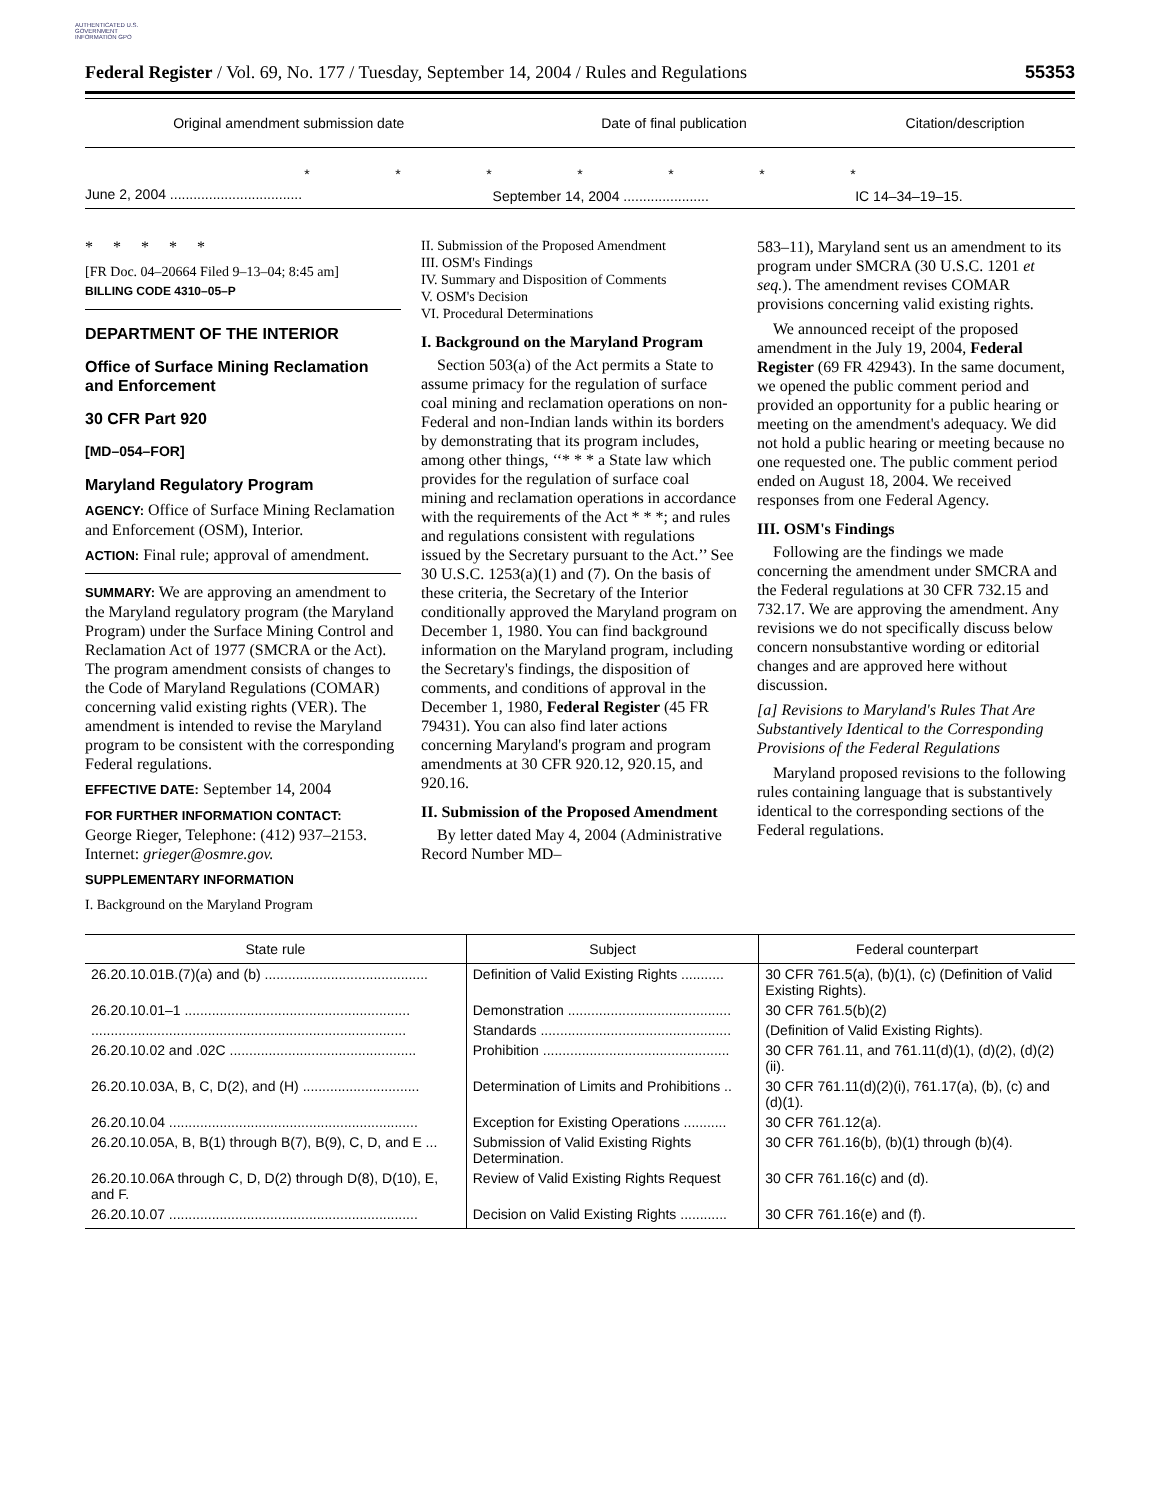AUTHENTICATED U.S. GOVERNMENT INFORMATION GPO
Federal Register / Vol. 69, No. 177 / Tuesday, September 14, 2004 / Rules and Regulations 55353
| Original amendment submission date | Date of final publication | Citation/description |
| --- | --- | --- |
| * * * * * * * | | |
| June 2, 2004 .................................. | September 14, 2004 ...................... | IC 14–34–19–15. |
* * * * *
[FR Doc. 04–20664 Filed 9–13–04; 8:45 am]
BILLING CODE 4310–05–P
DEPARTMENT OF THE INTERIOR
Office of Surface Mining Reclamation and Enforcement
30 CFR Part 920
[MD–054–FOR]
Maryland Regulatory Program
AGENCY: Office of Surface Mining Reclamation and Enforcement (OSM), Interior.
ACTION: Final rule; approval of amendment.
SUMMARY: We are approving an amendment to the Maryland regulatory program (the Maryland Program) under the Surface Mining Control and Reclamation Act of 1977 (SMCRA or the Act). The program amendment consists of changes to the Code of Maryland Regulations (COMAR) concerning valid existing rights (VER). The amendment is intended to revise the Maryland program to be consistent with the corresponding Federal regulations.
EFFECTIVE DATE: September 14, 2004
FOR FURTHER INFORMATION CONTACT:
George Rieger, Telephone: (412) 937–2153. Internet: grieger@osmre.gov.
SUPPLEMENTARY INFORMATION
I. Background on the Maryland Program
II. Submission of the Proposed Amendment
III. OSM's Findings
IV. Summary and Disposition of Comments
V. OSM's Decision
VI. Procedural Determinations
I. Background on the Maryland Program
Section 503(a) of the Act permits a State to assume primacy for the regulation of surface coal mining and reclamation operations on non-Federal and non-Indian lands within its borders by demonstrating that its program includes, among other things, ‘‘* * * a State law which provides for the regulation of surface coal mining and reclamation operations in accordance with the requirements of the Act * * *; and rules and regulations consistent with regulations issued by the Secretary pursuant to the Act.’’ See 30 U.S.C. 1253(a)(1) and (7). On the basis of these criteria, the Secretary of the Interior conditionally approved the Maryland program on December 1, 1980. You can find background information on the Maryland program, including the Secretary's findings, the disposition of comments, and conditions of approval in the December 1, 1980, Federal Register (45 FR 79431). You can also find later actions concerning Maryland's program and program amendments at 30 CFR 920.12, 920.15, and 920.16.
II. Submission of the Proposed Amendment
By letter dated May 4, 2004 (Administrative Record Number MD–
583–11), Maryland sent us an amendment to its program under SMCRA (30 U.S.C. 1201 et seq.). The amendment revises COMAR provisions concerning valid existing rights.
We announced receipt of the proposed amendment in the July 19, 2004, Federal Register (69 FR 42943). In the same document, we opened the public comment period and provided an opportunity for a public hearing or meeting on the amendment's adequacy. We did not hold a public hearing or meeting because no one requested one. The public comment period ended on August 18, 2004. We received responses from one Federal Agency.
III. OSM's Findings
Following are the findings we made concerning the amendment under SMCRA and the Federal regulations at 30 CFR 732.15 and 732.17. We are approving the amendment. Any revisions we do not specifically discuss below concern nonsubstantive wording or editorial changes and are approved here without discussion.
[a] Revisions to Maryland's Rules That Are Substantively Identical to the Corresponding Provisions of the Federal Regulations
Maryland proposed revisions to the following rules containing language that is substantively identical to the corresponding sections of the Federal regulations.
| State rule | Subject | Federal counterpart |
| --- | --- | --- |
| 26.20.10.01B.(7)(a) and (b) .......................................... | Definition of Valid Existing Rights ........... | 30 CFR 761.5(a), (b)(1), (c) (Definition of Valid Existing Rights). |
| 26.20.10.01–1 .......................................................... | Demonstration .......................................... | 30 CFR 761.5(b)(2) |
| ................................................................................. | Standards ................................................. | (Definition of Valid Existing Rights). |
| 26.20.10.02 and .02C ................................................ | Prohibition ................................................ | 30 CFR 761.11, and 761.11(d)(1), (d)(2), (d)(2)(ii). |
| 26.20.10.03A, B, C, D(2), and (H) .............................. | Determination of Limits and Prohibitions .. | 30 CFR 761.11(d)(2)(i), 761.17(a), (b), (c) and (d)(1). |
| 26.20.10.04 ................................................................ | Exception for Existing Operations ........... | 30 CFR 761.12(a). |
| 26.20.10.05A, B, B(1) through B(7), B(9), C, D, and E ... | Submission of Valid Existing Rights Determination. | 30 CFR 761.16(b), (b)(1) through (b)(4). |
| 26.20.10.06A through C, D, D(2) through D(8), D(10), E, and F. | Review of Valid Existing Rights Request | 30 CFR 761.16(c) and (d). |
| 26.20.10.07 ................................................................ | Decision on Valid Existing Rights ............ | 30 CFR 761.16(e) and (f). |